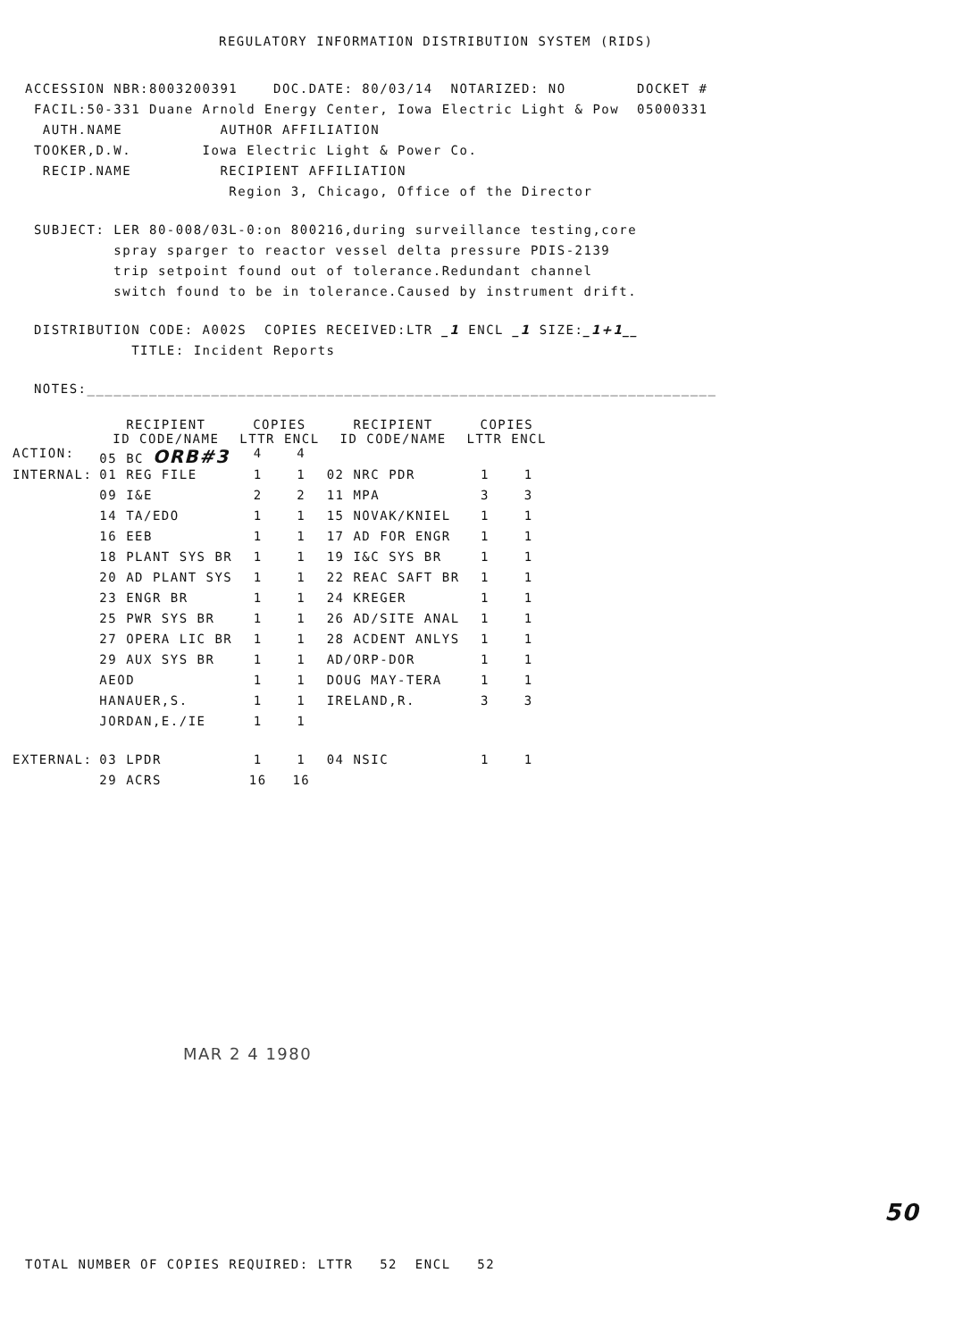REGULATORY INFORMATION DISTRIBUTION SYSTEM (RIDS)
ACCESSION NBR:8003200391 DOC.DATE: 80/03/14 NOTARIZED: NO DOCKET #
FACIL:50-331 Duane Arnold Energy Center, Iowa Electric Light & Pow 05000331
AUTH.NAME AUTHOR AFFILIATION
TOOKER,D.W. Iowa Electric Light & Power Co.
RECIP.NAME RECIPIENT AFFILIATION
Region 3, Chicago, Office of the Director
SUBJECT: LER 80-008/03L-0:on 800216,during surveillance testing,core
spray sparger to reactor vessel delta pressure PDIS-2139
trip setpoint found out of tolerance.Redundant channel
switch found to be in tolerance.Caused by instrument drift.
DISTRIBUTION CODE: A002S COPIES RECEIVED:LTR _1 ENCL _1 SIZE:_1+1__
TITLE: Incident Reports
NOTES:_______________________________________________________________________
| | RECIPIENT ID CODE/NAME | COPIES LTTR ENCL | | RECIPIENT ID CODE/NAME | COPIES LTTR ENCL | |
| ACTION: | 05 BC ORB#3 | 4 | 4 | | | |
| INTERNAL: | 01 REG FILE | 1 | 1 | 02 NRC PDR | 1 | 1 |
| | 09 I&E | 2 | 2 | 11 MPA | 3 | 3 |
| | 14 TA/EDO | 1 | 1 | 15 NOVAK/KNIEL | 1 | 1 |
| | 16 EEB | 1 | 1 | 17 AD FOR ENGR | 1 | 1 |
| | 18 PLANT SYS BR | 1 | 1 | 19 I&C SYS BR | 1 | 1 |
| | 20 AD PLANT SYS | 1 | 1 | 22 REAC SAFT BR | 1 | 1 |
| | 23 ENGR BR | 1 | 1 | 24 KREGER | 1 | 1 |
| | 25 PWR SYS BR | 1 | 1 | 26 AD/SITE ANAL | 1 | 1 |
| | 27 OPERA LIC BR | 1 | 1 | 28 ACDENT ANLYS | 1 | 1 |
| | 29 AUX SYS BR | 1 | 1 | AD/ORP-DOR | 1 | 1 |
| | AEOD | 1 | 1 | DOUG MAY-TERA | 1 | 1 |
| | HANAUER,S. | 1 | 1 | IRELAND,R. | 3 | 3 |
| | JORDAN,E./IE | 1 | 1 | | | |
| EXTERNAL: | 03 LPDR | 1 | 1 | 04 NSIC | 1 | 1 |
| | 29 ACRS | 16 | 16 | | | |
MAR 2 4 1980
50
TOTAL NUMBER OF COPIES REQUIRED: LTTR 52 ENCL 52